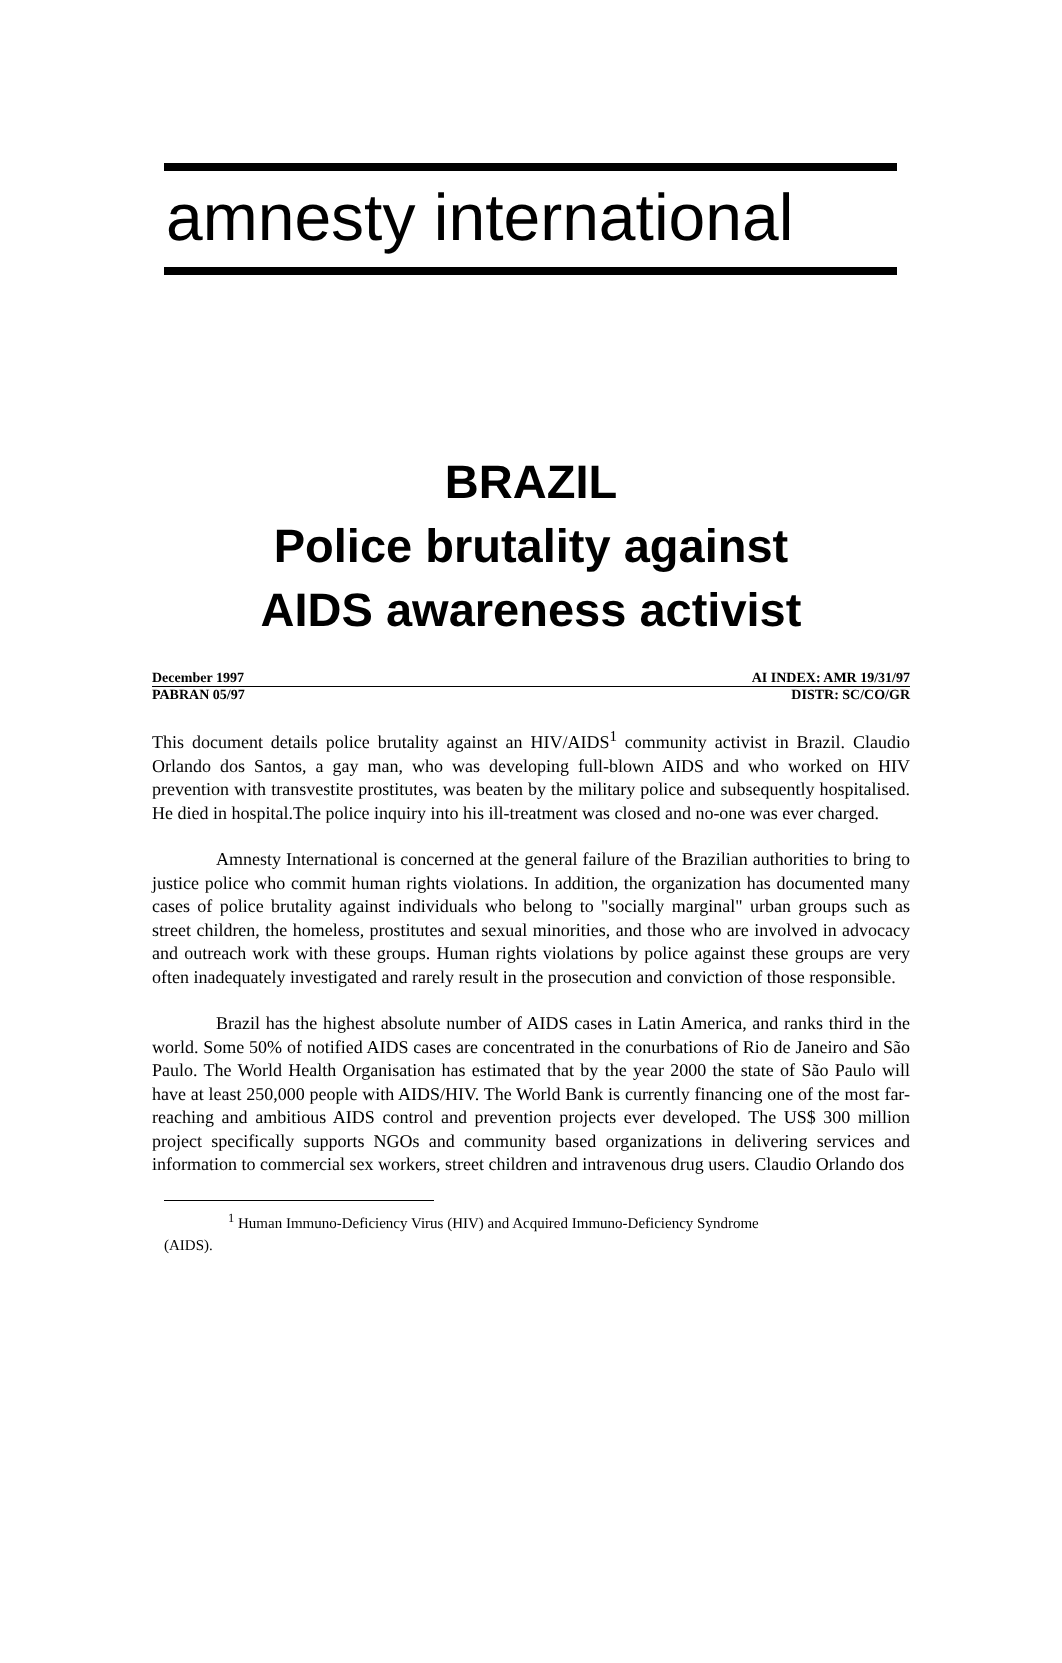amnesty international
BRAZIL
Police brutality against
AIDS awareness activist
December 1997 AI INDEX: AMR 19/31/97
PABRAN 05/97 DISTR: SC/CO/GR
This document details police brutality against an HIV/AIDS<sup>1</sup> community activist in Brazil. Claudio Orlando dos Santos, a gay man, who was developing full-blown AIDS and who worked on HIV prevention with transvestite prostitutes, was beaten by the military police and subsequently hospitalised. He died in hospital.The police inquiry into his ill-treatment was closed and no-one was ever charged.
Amnesty International is concerned at the general failure of the Brazilian authorities to bring to justice police who commit human rights violations. In addition, the organization has documented many cases of police brutality against individuals who belong to "socially marginal" urban groups such as street children, the homeless, prostitutes and sexual minorities, and those who are involved in advocacy and outreach work with these groups. Human rights violations by police against these groups are very often inadequately investigated and rarely result in the prosecution and conviction of those responsible.
Brazil has the highest absolute number of AIDS cases in Latin America, and ranks third in the world. Some 50% of notified AIDS cases are concentrated in the conurbations of Rio de Janeiro and São Paulo. The World Health Organisation has estimated that by the year 2000 the state of São Paulo will have at least 250,000 people with AIDS/HIV. The World Bank is currently financing one of the most far-reaching and ambitious AIDS control and prevention projects ever developed. The US$ 300 million project specifically supports NGOs and community based organizations in delivering services and information to commercial sex workers, street children and intravenous drug users. Claudio Orlando dos
<sup>1</sup> Human Immuno-Deficiency Virus (HIV) and Acquired Immuno-Deficiency Syndrome
(AIDS).